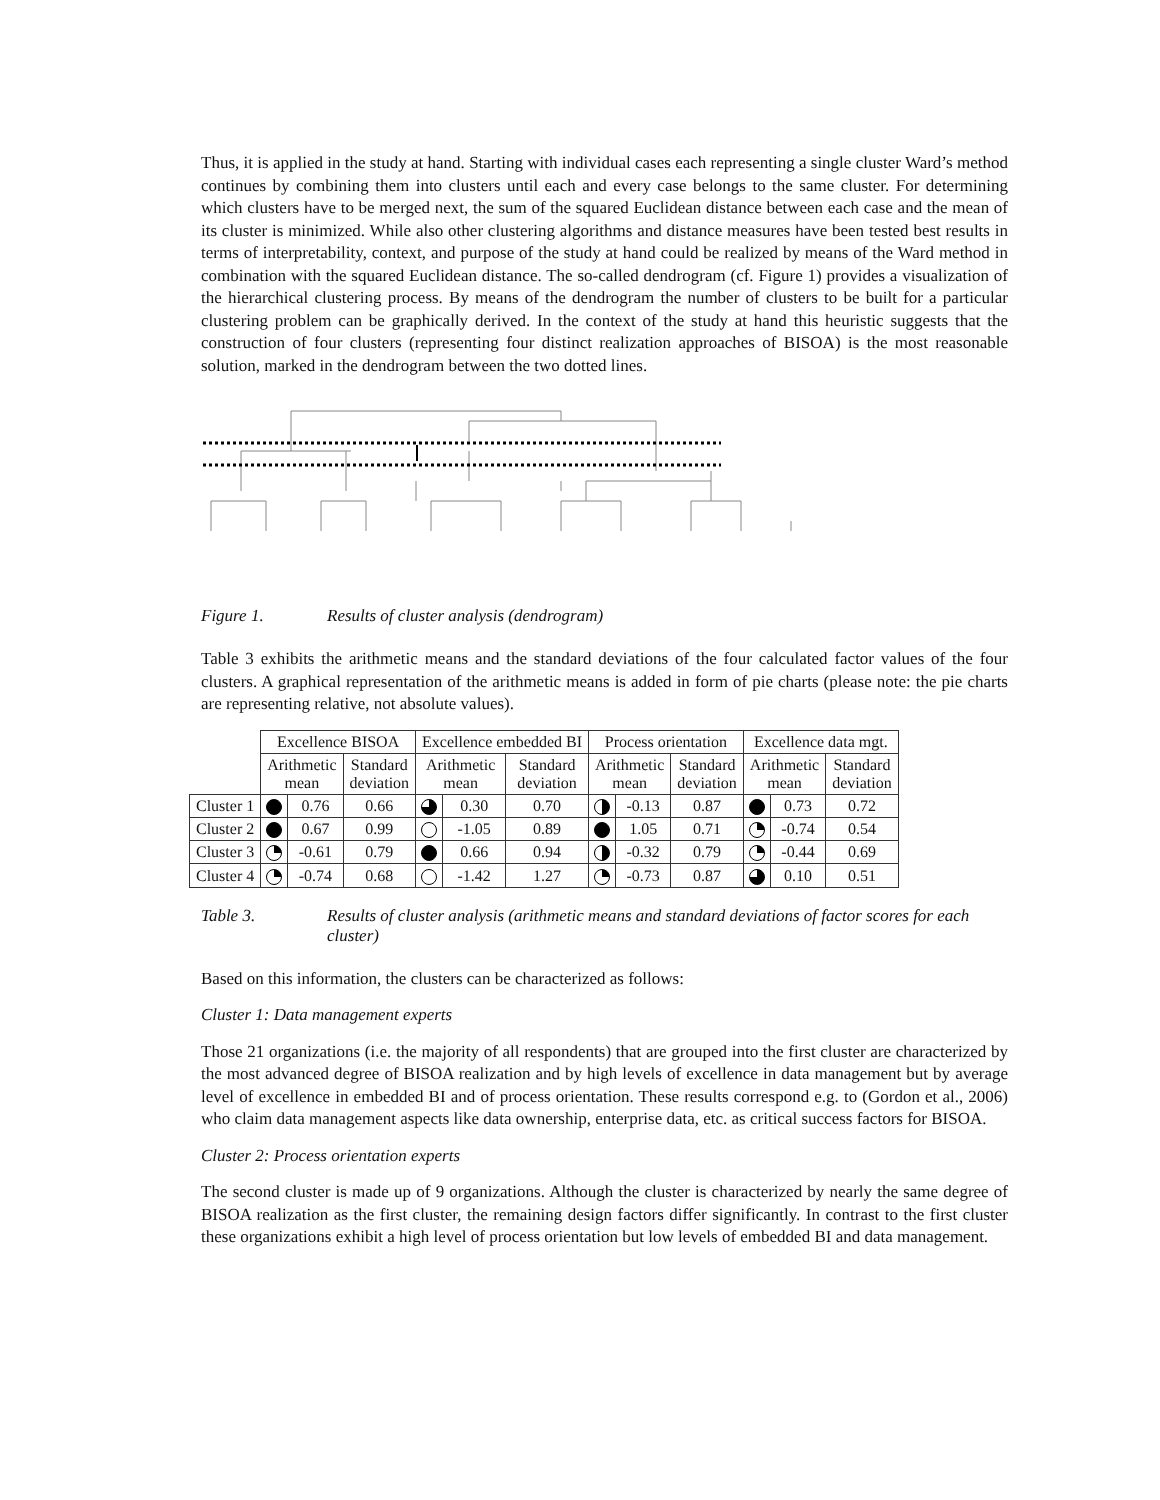Thus, it is applied in the study at hand. Starting with individual cases each representing a single cluster Ward’s method continues by combining them into clusters until each and every case belongs to the same cluster. For determining which clusters have to be merged next, the sum of the squared Euclidean distance between each case and the mean of its cluster is minimized. While also other clustering algorithms and distance measures have been tested best results in terms of interpretability, context, and purpose of the study at hand could be realized by means of the Ward method in combination with the squared Euclidean distance. The so-called dendrogram (cf. Figure 1) provides a visualization of the hierarchical clustering process. By means of the dendrogram the number of clusters to be built for a particular clustering problem can be graphically derived. In the context of the study at hand this heuristic suggests that the construction of four clusters (representing four distinct realization approaches of BISOA) is the most reasonable solution, marked in the dendrogram between the two dotted lines.
Figure 1. Results of cluster analysis (dendrogram)
Table 3 exhibits the arithmetic means and the standard deviations of the four calculated factor values of the four clusters. A graphical representation of the arithmetic means is added in form of pie charts (please note: the pie charts are representing relative, not absolute values).
| | Excellence BISOA | | | Excellence embedded BI | | | Process orientation | | | Excellence data mgt. | | |
| | Arithmetic mean | | Standard deviation | Arithmetic mean | | Standard deviation | Arithmetic mean | | Standard deviation | Arithmetic mean | | Standard deviation |
| Cluster 1 | | 0.76 | 0.66 | | 0.30 | 0.70 | | -0.13 | 0.87 | | 0.73 | 0.72 |
| Cluster 2 | | 0.67 | 0.99 | | -1.05 | 0.89 | | 1.05 | 0.71 | | -0.74 | 0.54 |
| Cluster 3 | | -0.61 | 0.79 | | 0.66 | 0.94 | | -0.32 | 0.79 | | -0.44 | 0.69 |
| Cluster 4 | | -0.74 | 0.68 | | -1.42 | 1.27 | | -0.73 | 0.87 | | 0.10 | 0.51 |
Table 3. Results of cluster analysis (arithmetic means and standard deviations of factor scores for each cluster)
Based on this information, the clusters can be characterized as follows:
Cluster 1: Data management experts
Those 21 organizations (i.e. the majority of all respondents) that are grouped into the first cluster are characterized by the most advanced degree of BISOA realization and by high levels of excellence in data management but by average level of excellence in embedded BI and of process orientation. These results correspond e.g. to (Gordon et al., 2006) who claim data management aspects like data ownership, enterprise data, etc. as critical success factors for BISOA.
Cluster 2: Process orientation experts
The second cluster is made up of 9 organizations. Although the cluster is characterized by nearly the same degree of BISOA realization as the first cluster, the remaining design factors differ significantly. In contrast to the first cluster these organizations exhibit a high level of process orientation but low levels of embedded BI and data management.